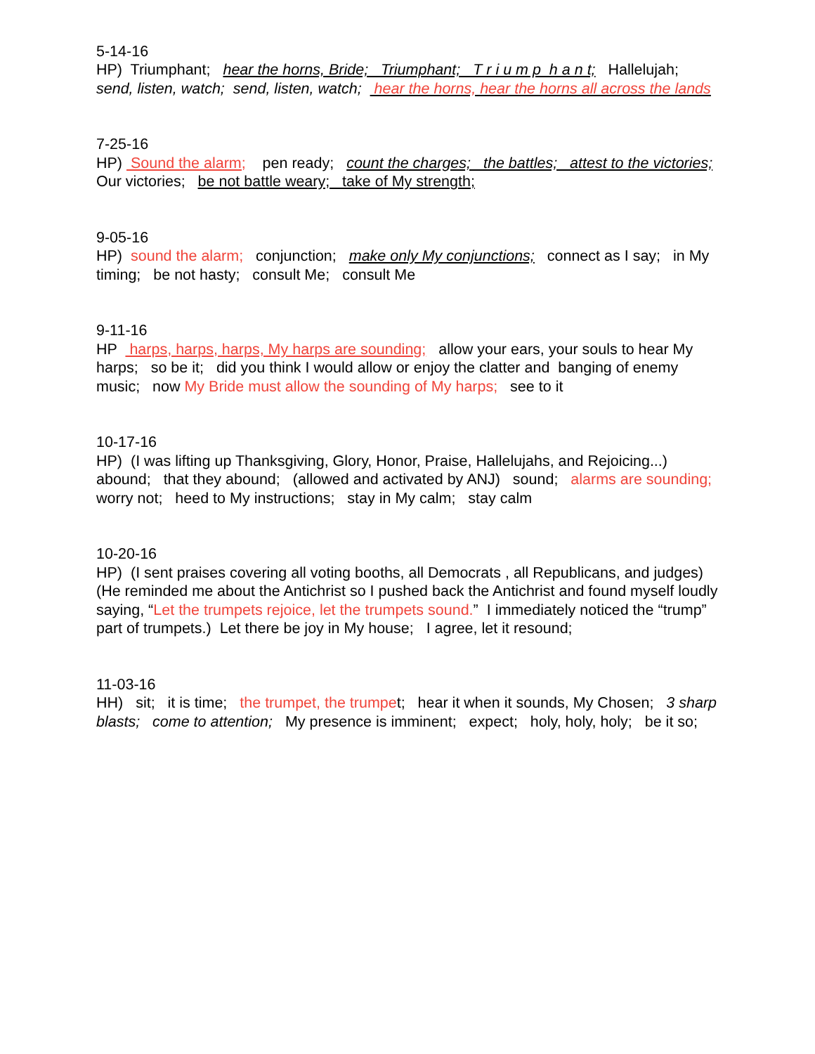5-14-16
HP) Triumphant; hear the horns, Bride; Triumphant; T r i u m p h a n t; Hallelujah; send, listen, watch; send, listen, watch; hear the horns, hear the horns all across the lands
7-25-16
HP) Sound the alarm; pen ready; count the charges; the battles; attest to the victories; Our victories; be not battle weary; take of My strength;
9-05-16
HP) sound the alarm; conjunction; make only My conjunctions; connect as I say; in My timing; be not hasty; consult Me; consult Me
9-11-16
HP harps, harps, harps, My harps are sounding; allow your ears, your souls to hear My harps; so be it; did you think I would allow or enjoy the clatter and banging of enemy music; now My Bride must allow the sounding of My harps; see to it
10-17-16
HP) (I was lifting up Thanksgiving, Glory, Honor, Praise, Hallelujahs, and Rejoicing...) abound; that they abound; (allowed and activated by ANJ) sound; alarms are sounding; worry not; heed to My instructions; stay in My calm; stay calm
10-20-16
HP) (I sent praises covering all voting booths, all Democrats , all Republicans, and judges) (He reminded me about the Antichrist so I pushed back the Antichrist and found myself loudly saying, “Let the trumpets rejoice, let the trumpets sound.” I immediately noticed the “trump” part of trumpets.) Let there be joy in My house; I agree, let it resound;
11-03-16
HH) sit; it is time; the trumpet, the trumpet; hear it when it sounds, My Chosen; 3 sharp blasts; come to attention; My presence is imminent; expect; holy, holy, holy; be it so;